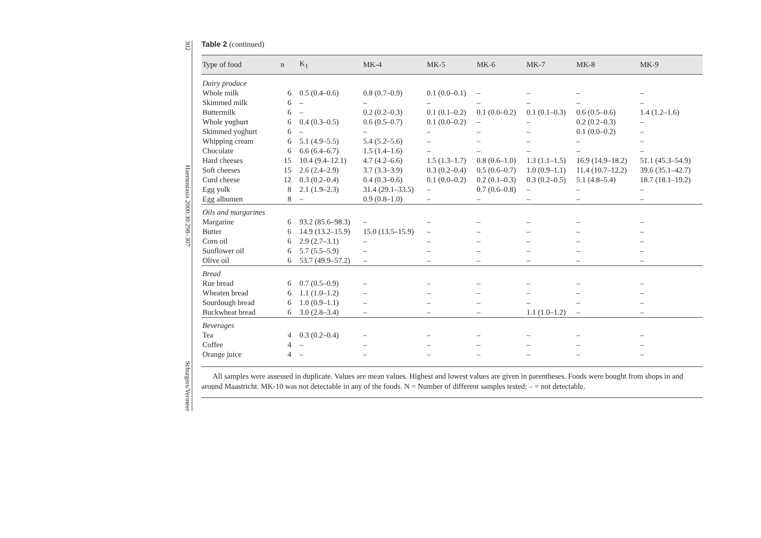302
Haemostasis 2000;30:298–307
Schurgers/Vermeer
Table 2 (continued)
| Type of food | n | K<sub>1</sub> | MK-4 | MK-5 | MK-6 | MK-7 | MK-8 | MK-9 |
| --- | --- | --- | --- | --- | --- | --- | --- | --- |
| Dairy produce | | | | | | | | |
| Whole milk | 6 | 0.5 (0.4–0.6) | 0.8 (0.7–0.9) | 0.1 (0.0–0.1) | – | – | – | – |
| Skimmed milk | 6 | – | – | – | – | – | – | – |
| Buttermilk | 6 | – | 0.2 (0.2–0.3) | 0.1 (0.1–0.2) | 0.1 (0.0–0.2) | 0.1 (0.1–0.3) | 0.6 (0.5–0.6) | 1.4 (1.2–1.6) |
| Whole yoghurt | 6 | 0.4 (0.3–0.5) | 0.6 (0.5–0.7) | 0.1 (0.0–0.2) | – | – | 0.2 (0.2–0.3) | – |
| Skimmed yoghurt | 6 | – | – | – | – | – | 0.1 (0.0–0.2) | – |
| Whipping cream | 6 | 5.1 (4.9–5.5) | 5.4 (5.2–5.6) | – | – | – | – | – |
| Chocolate | 6 | 6.6 (6.4–6.7) | 1.5 (1.4–1.6) | – | – | – | – | – |
| Hard cheeses | 15 | 10.4 (9.4–12.1) | 4.7 (4.2–6.6) | 1.5 (1.3–1.7) | 0.8 (0.6–1.0) | 1.3 (1.1–1.5) | 16.9 (14.9–18.2) | 51.1 (45.3–54.9) |
| Soft cheeses | 15 | 2.6 (2.4–2.9) | 3.7 (3.3–3.9) | 0.3 (0.2–0.4) | 0.5 (0.6–0.7) | 1.0 (0.9–1.1) | 11.4 (10.7–12.2) | 39.6 (35.1–42.7) |
| Curd cheese | 12 | 0.3 (0.2–0.4) | 0.4 (0.3–0.6) | 0.1 (0.0–0.2) | 0.2 (0.1–0.3) | 0.3 (0.2–0.5) | 5.1 (4.8–5.4) | 18.7 (18.1–19.2) |
| Egg yolk | 8 | 2.1 (1.9–2.3) | 31.4 (29.1–33.5) | – | 0.7 (0.6–0.8) | – | – | – |
| Egg albumen | 8 | – | 0.9 (0.8–1.0) | – | – | – | – | – |
| Oils and margarines | | | | | | | | |
| Margarine | 6 | 93.2 (85.6–98.3) | – | – | – | – | – | – |
| Butter | 6 | 14.9 (13.2–15.9) | 15.0 (13.5–15.9) | – | – | – | – | – |
| Corn oil | 6 | 2.9 (2.7–3.1) | – | – | – | – | – | – |
| Sunflower oil | 6 | 5.7 (5.5–5.9) | – | – | – | – | – | – |
| Olive oil | 6 | 53.7 (49.9–57.2) | – | – | – | – | – | – |
| Bread | | | | | | | | |
| Rue bread | 6 | 0.7 (0.5–0.9) | – | – | – | – | – | – |
| Wheaten bread | 6 | 1.1 (1.0–1.2) | – | – | – | – | – | – |
| Sourdough bread | 6 | 1.0 (0.9–1.1) | – | – | – | – | – | – |
| Buckwheat bread | 6 | 3.0 (2.8–3.4) | – | – | – | 1.1 (1.0–1.2) | – | – |
| Beverages | | | | | | | | |
| Tea | 4 | 0.3 (0.2–0.4) | – | – | – | – | – | – |
| Coffee | 4 | – | – | – | – | – | – | – |
| Orange juice | 4 | – | – | – | – | – | – | – |
All samples were assessed in duplicate. Values are mean values. Highest and lowest values are given in parentheses. Foods were bought from shops in and around Maastricht. MK-10 was not detectable in any of the foods. N = Number of different samples tested; – = not detectable.